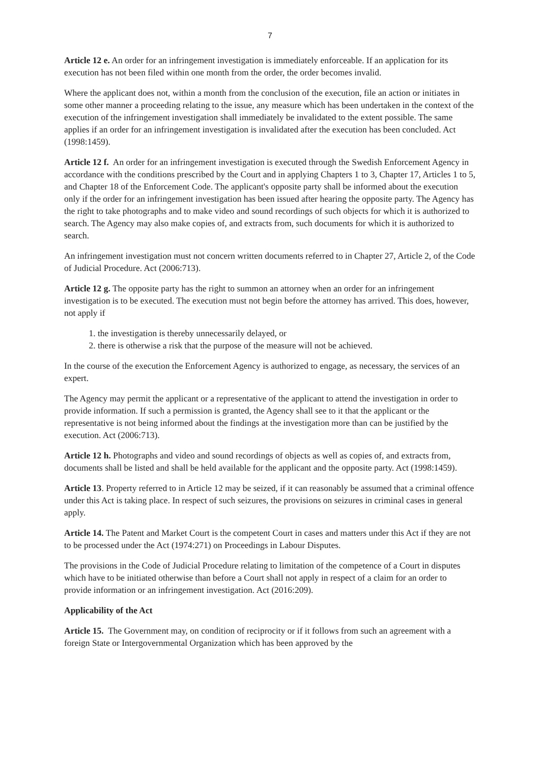7
Article 12 e. An order for an infringement investigation is immediately enforceable. If an application for its execution has not been filed within one month from the order, the order becomes invalid.
Where the applicant does not, within a month from the conclusion of the execution, file an action or initiates in some other manner a proceeding relating to the issue, any measure which has been undertaken in the context of the execution of the infringement investigation shall immediately be invalidated to the extent possible. The same applies if an order for an infringement investigation is invalidated after the execution has been concluded. Act (1998:1459).
Article 12 f. An order for an infringement investigation is executed through the Swedish Enforcement Agency in accordance with the conditions prescribed by the Court and in applying Chapters 1 to 3, Chapter 17, Articles 1 to 5, and Chapter 18 of the Enforcement Code. The applicant's opposite party shall be informed about the execution only if the order for an infringement investigation has been issued after hearing the opposite party. The Agency has the right to take photographs and to make video and sound recordings of such objects for which it is authorized to search. The Agency may also make copies of, and extracts from, such documents for which it is authorized to search.
An infringement investigation must not concern written documents referred to in Chapter 27, Article 2, of the Code of Judicial Procedure. Act (2006:713).
Article 12 g. The opposite party has the right to summon an attorney when an order for an infringement investigation is to be executed. The execution must not begin before the attorney has arrived. This does, however, not apply if
1. the investigation is thereby unnecessarily delayed, or
2. there is otherwise a risk that the purpose of the measure will not be achieved.
In the course of the execution the Enforcement Agency is authorized to engage, as necessary, the services of an expert.
The Agency may permit the applicant or a representative of the applicant to attend the investigation in order to provide information. If such a permission is granted, the Agency shall see to it that the applicant or the representative is not being informed about the findings at the investigation more than can be justified by the execution. Act (2006:713).
Article 12 h. Photographs and video and sound recordings of objects as well as copies of, and extracts from, documents shall be listed and shall be held available for the applicant and the opposite party. Act (1998:1459).
Article 13. Property referred to in Article 12 may be seized, if it can reasonably be assumed that a criminal offence under this Act is taking place. In respect of such seizures, the provisions on seizures in criminal cases in general apply.
Article 14. The Patent and Market Court is the competent Court in cases and matters under this Act if they are not to be processed under the Act (1974:271) on Proceedings in Labour Disputes.
The provisions in the Code of Judicial Procedure relating to limitation of the competence of a Court in disputes which have to be initiated otherwise than before a Court shall not apply in respect of a claim for an order to provide information or an infringement investigation. Act (2016:209).
Applicability of the Act
Article 15. The Government may, on condition of reciprocity or if it follows from such an agreement with a foreign State or Intergovernmental Organization which has been approved by the